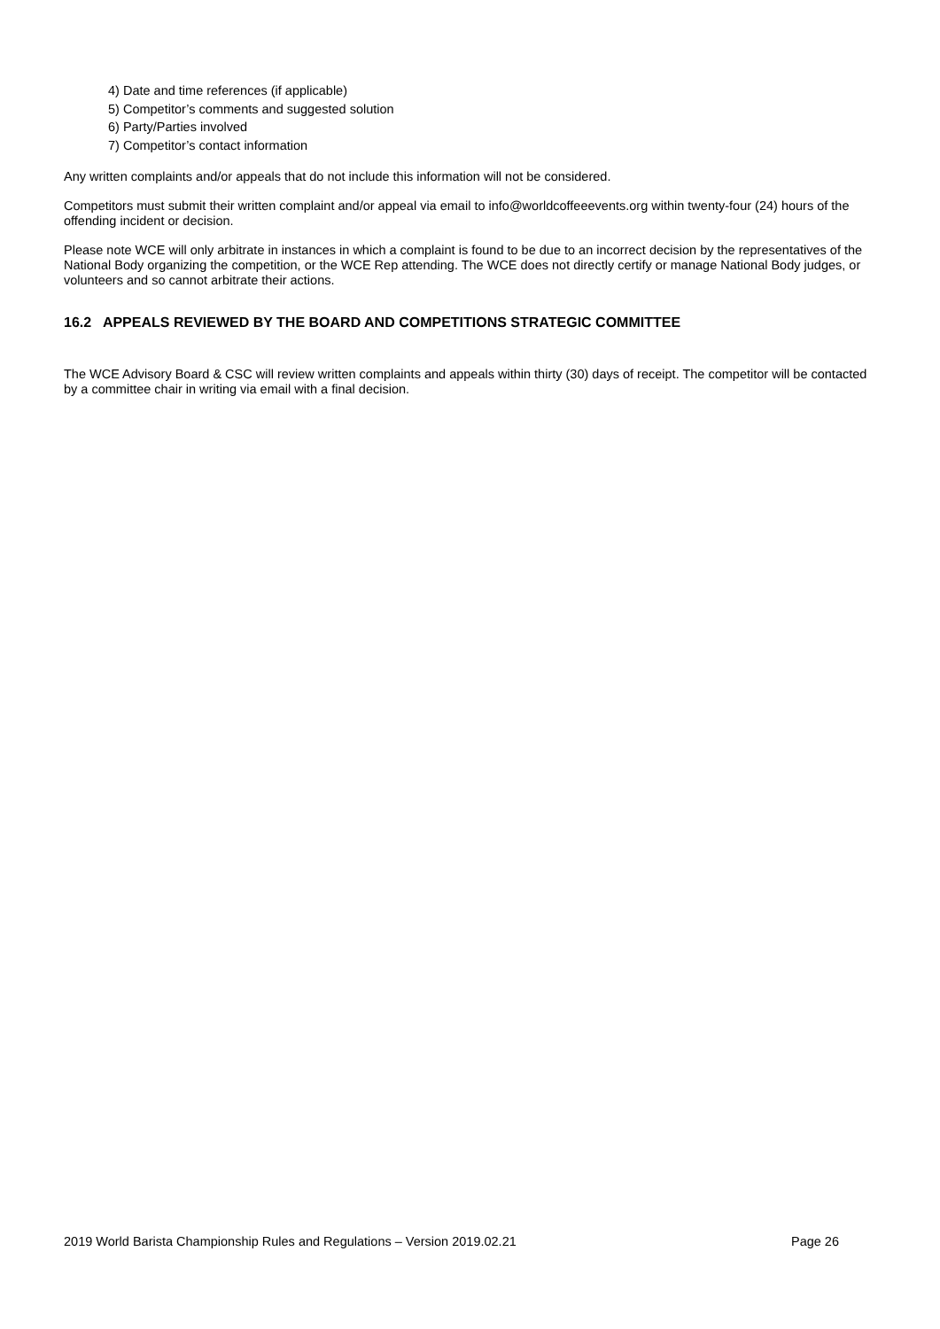4) Date and time references (if applicable)
5) Competitor’s comments and suggested solution
6) Party/Parties involved
7) Competitor’s contact information
Any written complaints and/or appeals that do not include this information will not be considered.
Competitors must submit their written complaint and/or appeal via email to info@worldcoffeeevents.org within twenty-four (24) hours of the offending incident or decision.
Please note WCE will only arbitrate in instances in which a complaint is found to be due to an incorrect decision by the representatives of the National Body organizing the competition, or the WCE Rep attending. The WCE does not directly certify or manage National Body judges, or volunteers and so cannot arbitrate their actions.
16.2 APPEALS REVIEWED BY THE BOARD AND COMPETITIONS STRATEGIC COMMITTEE
The WCE Advisory Board & CSC will review written complaints and appeals within thirty (30) days of receipt. The competitor will be contacted by a committee chair in writing via email with a final decision.
2019 World Barista Championship Rules and Regulations – Version 2019.02.21 Page 26